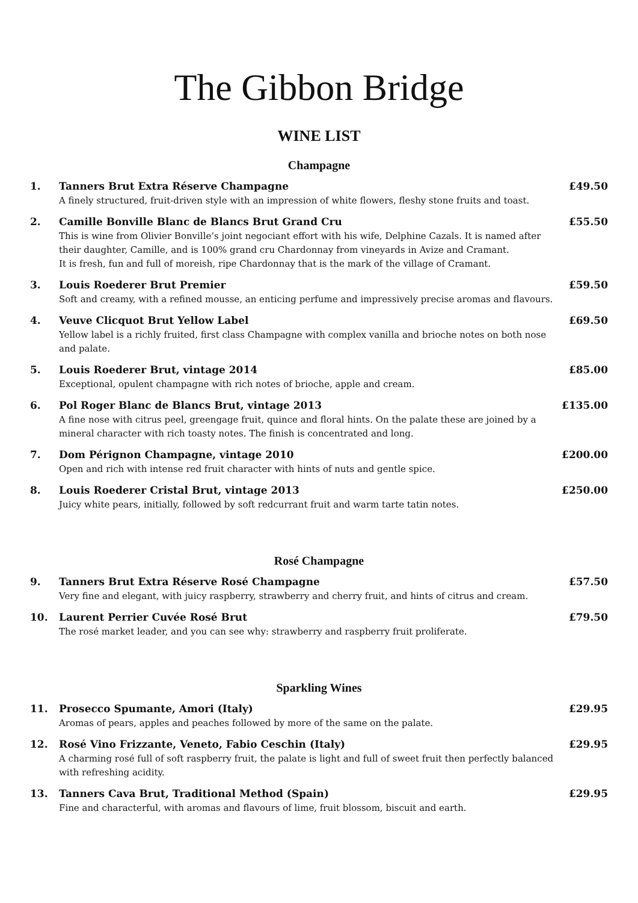The Gibbon Bridge
WINE LIST
Champagne
| 1. | Tanners Brut Extra Réserve Champagne A finely structured, fruit-driven style with an impression of white flowers, fleshy stone fruits and toast. | £49.50 |
| 2. | Camille Bonville Blanc de Blancs Brut Grand Cru This is wine from Olivier Bonville’s joint negociant effort with his wife, Delphine Cazals. It is named after their daughter, Camille, and is 100% grand cru Chardonnay from vineyards in Avize and Cramant. It is fresh, fun and full of moreish, ripe Chardonnay that is the mark of the village of Cramant. | £55.50 |
| 3. | Louis Roederer Brut Premier Soft and creamy, with a refined mousse, an enticing perfume and impressively precise aromas and flavours. | £59.50 |
| 4. | Veuve Clicquot Brut Yellow Label Yellow label is a richly fruited, first class Champagne with complex vanilla and brioche notes on both nose and palate. | £69.50 |
| 5. | Louis Roederer Brut, vintage 2014 Exceptional, opulent champagne with rich notes of brioche, apple and cream. | £85.00 |
| 6. | Pol Roger Blanc de Blancs Brut, vintage 2013 A fine nose with citrus peel, greengage fruit, quince and floral hints. On the palate these are joined by a mineral character with rich toasty notes. The finish is concentrated and long. | £135.00 |
| 7. | Dom Pérignon Champagne, vintage 2010 Open and rich with intense red fruit character with hints of nuts and gentle spice. | £200.00 |
| 8. | Louis Roederer Cristal Brut, vintage 2013 Juicy white pears, initially, followed by soft redcurrant fruit and warm tarte tatin notes. | £250.00 |
Rosé Champagne
| 9. | Tanners Brut Extra Réserve Rosé Champagne Very fine and elegant, with juicy raspberry, strawberry and cherry fruit, and hints of citrus and cream. | £57.50 |
| 10. | Laurent Perrier Cuvée Rosé Brut The rosé market leader, and you can see why: strawberry and raspberry fruit proliferate. | £79.50 |
Sparkling Wines
| 11. | Prosecco Spumante, Amori (Italy) Aromas of pears, apples and peaches followed by more of the same on the palate. | £29.95 |
| 12. | Rosé Vino Frizzante, Veneto, Fabio Ceschin (Italy) A charming rosé full of soft raspberry fruit, the palate is light and full of sweet fruit then perfectly balanced with refreshing acidity. | £29.95 |
| 13. | Tanners Cava Brut, Traditional Method (Spain) Fine and characterful, with aromas and flavours of lime, fruit blossom, biscuit and earth. | £29.95 |